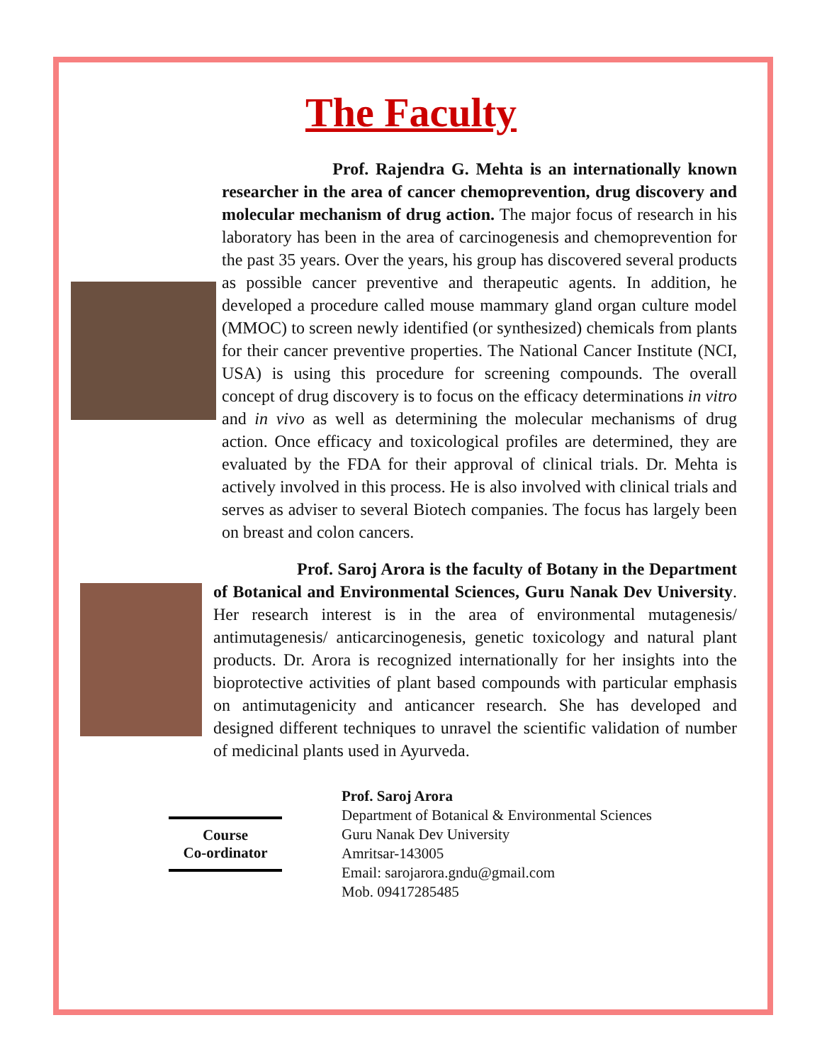The Faculty
Prof. Rajendra G. Mehta is an internationally known researcher in the area of cancer chemoprevention, drug discovery and molecular mechanism of drug action. The major focus of research in his laboratory has been in the area of carcinogenesis and chemoprevention for the past 35 years. Over the years, his group has discovered several products as possible cancer preventive and therapeutic agents. In addition, he developed a procedure called mouse mammary gland organ culture model (MMOC) to screen newly identified (or synthesized) chemicals from plants for their cancer preventive properties. The National Cancer Institute (NCI, USA) is using this procedure for screening compounds. The overall concept of drug discovery is to focus on the efficacy determinations in vitro and in vivo as well as determining the molecular mechanisms of drug action. Once efficacy and toxicological profiles are determined, they are evaluated by the FDA for their approval of clinical trials. Dr. Mehta is actively involved in this process. He is also involved with clinical trials and serves as adviser to several Biotech companies. The focus has largely been on breast and colon cancers.
Prof. Saroj Arora is the faculty of Botany in the Department of Botanical and Environmental Sciences, Guru Nanak Dev University. Her research interest is in the area of environmental mutagenesis/ antimutagenesis/ anticarcinogenesis, genetic toxicology and natural plant products. Dr. Arora is recognized internationally for her insights into the bioprotective activities of plant based compounds with particular emphasis on antimutagenicity and anticancer research. She has developed and designed different techniques to unravel the scientific validation of number of medicinal plants used in Ayurveda.
Course
Co-ordinator
Prof. Saroj Arora
Department of Botanical & Environmental Sciences
Guru Nanak Dev University
Amritsar-143005
Email: sarojarora.gndu@gmail.com
Mob. 09417285485